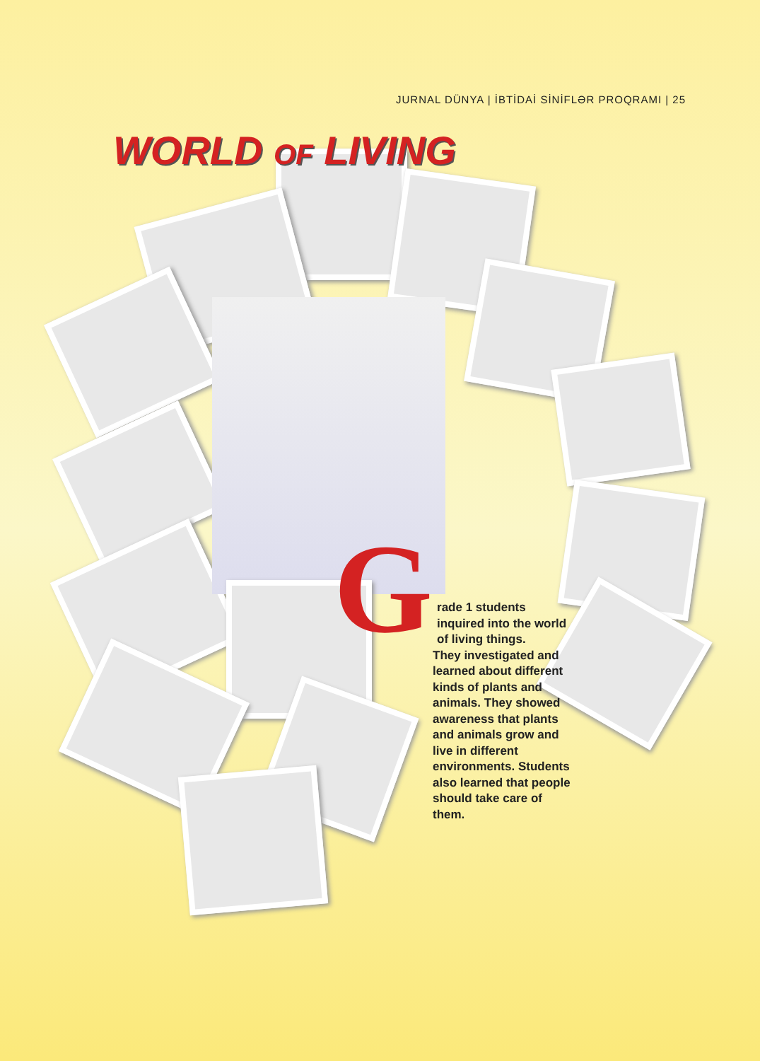JURNAL DÜNYA | İBTİDAİ SİNİFLƏR PROQRAMI | 25
WORLD OF LIVING
Grade 1 students inquired into the world of living things.
They investigated and learned about different kinds of plants and animals. They showed awareness that plants and animals grow and live in different environments. Students also learned that people should take care of them.